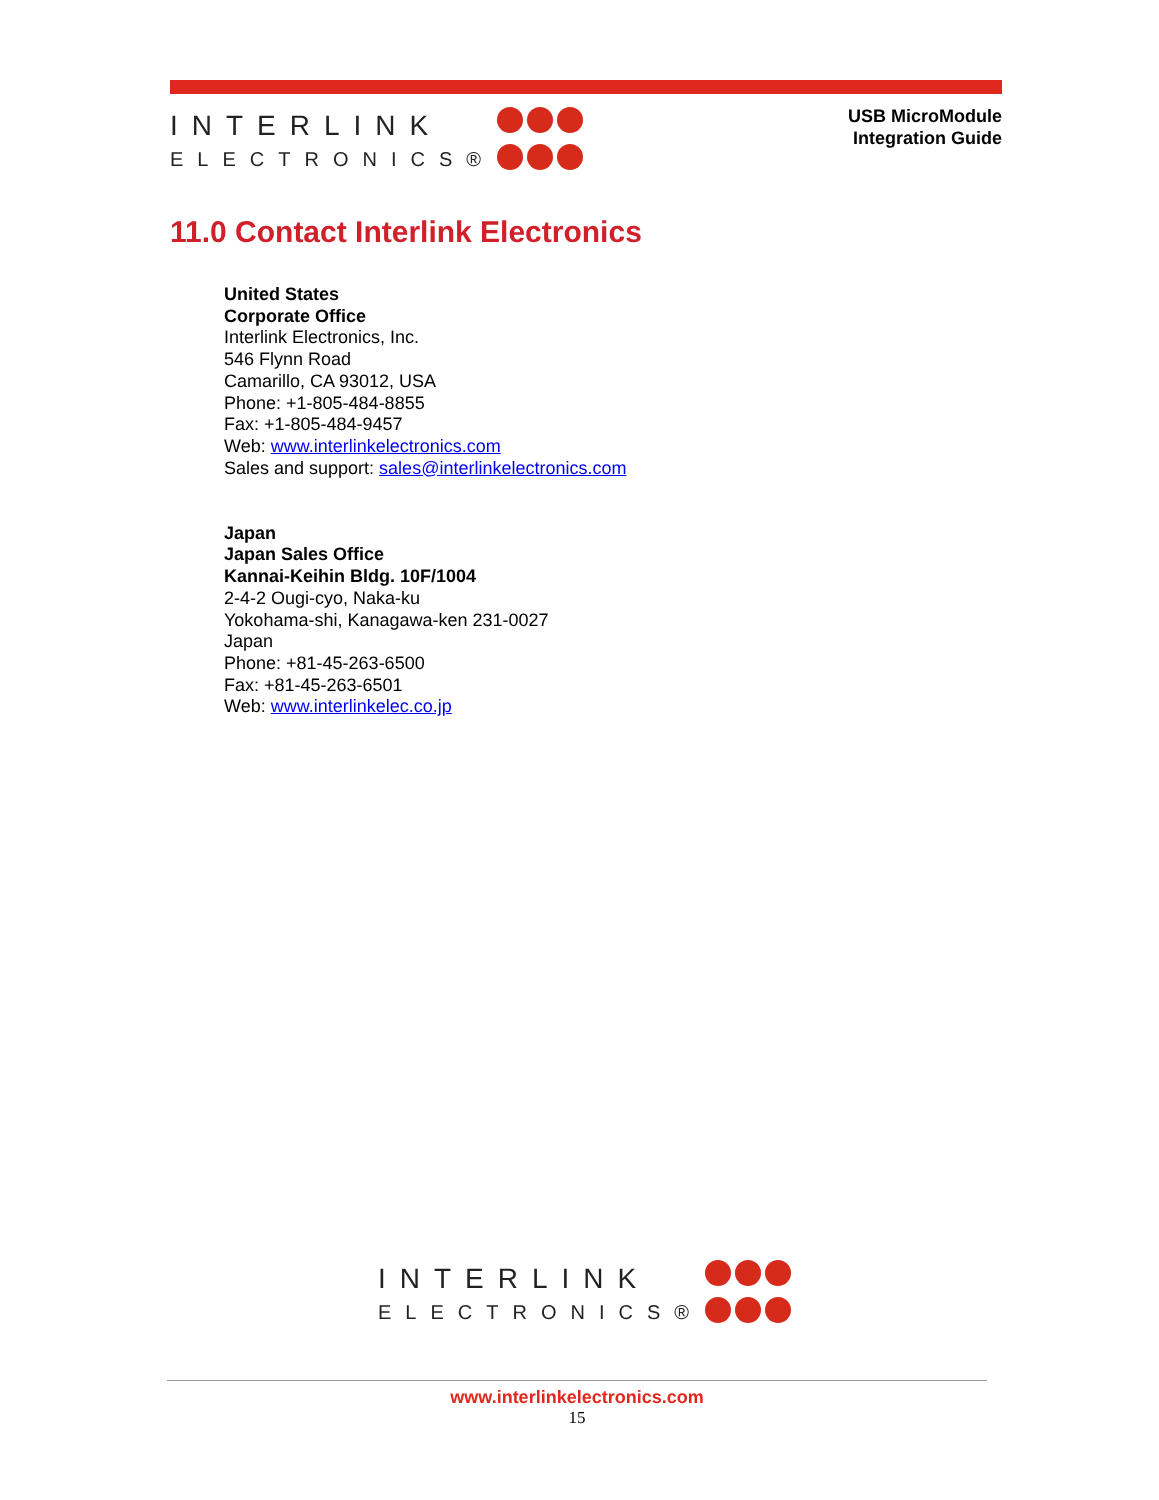INTERLINK
ELECTRONICS®
USB MicroModule
Integration Guide
11.0 Contact Interlink Electronics
United States
Corporate Office
Interlink Electronics, Inc.
546 Flynn Road
Camarillo, CA 93012, USA
Phone: +1-805-484-8855
Fax: +1-805-484-9457
Web: www.interlinkelectronics.com
Sales and support: sales@interlinkelectronics.com
Japan
Japan Sales Office
Kannai-Keihin Bldg. 10F/1004
2-4-2 Ougi-cyo, Naka-ku
Yokohama-shi, Kanagawa-ken 231-0027
Japan
Phone: +81-45-263-6500
Fax: +81-45-263-6501
Web: www.interlinkelec.co.jp
INTERLINK
ELECTRONICS®
www.interlinkelectronics.com
15